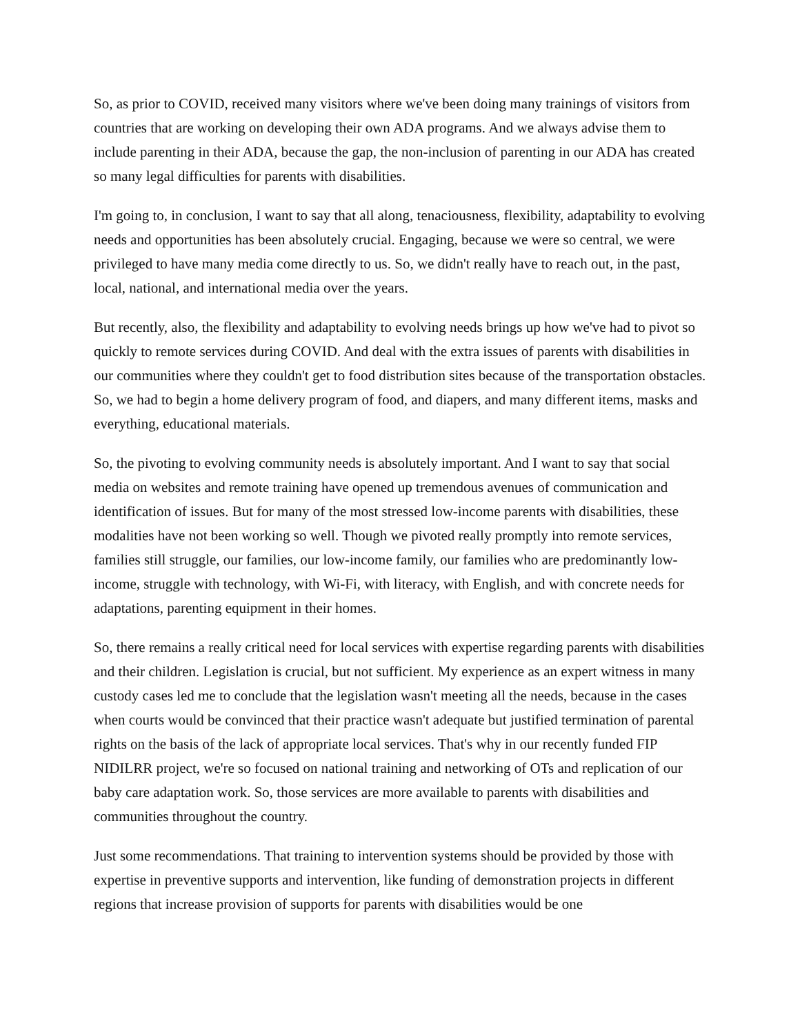So, as prior to COVID, received many visitors where we've been doing many trainings of visitors from countries that are working on developing their own ADA programs. And we always advise them to include parenting in their ADA, because the gap, the non-inclusion of parenting in our ADA has created so many legal difficulties for parents with disabilities.
I'm going to, in conclusion, I want to say that all along, tenaciousness, flexibility, adaptability to evolving needs and opportunities has been absolutely crucial. Engaging, because we were so central, we were privileged to have many media come directly to us. So, we didn't really have to reach out, in the past, local, national, and international media over the years.
But recently, also, the flexibility and adaptability to evolving needs brings up how we've had to pivot so quickly to remote services during COVID. And deal with the extra issues of parents with disabilities in our communities where they couldn't get to food distribution sites because of the transportation obstacles. So, we had to begin a home delivery program of food, and diapers, and many different items, masks and everything, educational materials.
So, the pivoting to evolving community needs is absolutely important. And I want to say that social media on websites and remote training have opened up tremendous avenues of communication and identification of issues. But for many of the most stressed low-income parents with disabilities, these modalities have not been working so well. Though we pivoted really promptly into remote services, families still struggle, our families, our low-income family, our families who are predominantly low-income, struggle with technology, with Wi-Fi, with literacy, with English, and with concrete needs for adaptations, parenting equipment in their homes.
So, there remains a really critical need for local services with expertise regarding parents with disabilities and their children. Legislation is crucial, but not sufficient. My experience as an expert witness in many custody cases led me to conclude that the legislation wasn't meeting all the needs, because in the cases when courts would be convinced that their practice wasn't adequate but justified termination of parental rights on the basis of the lack of appropriate local services. That's why in our recently funded FIP NIDILRR project, we're so focused on national training and networking of OTs and replication of our baby care adaptation work. So, those services are more available to parents with disabilities and communities throughout the country.
Just some recommendations. That training to intervention systems should be provided by those with expertise in preventive supports and intervention, like funding of demonstration projects in different regions that increase provision of supports for parents with disabilities would be one